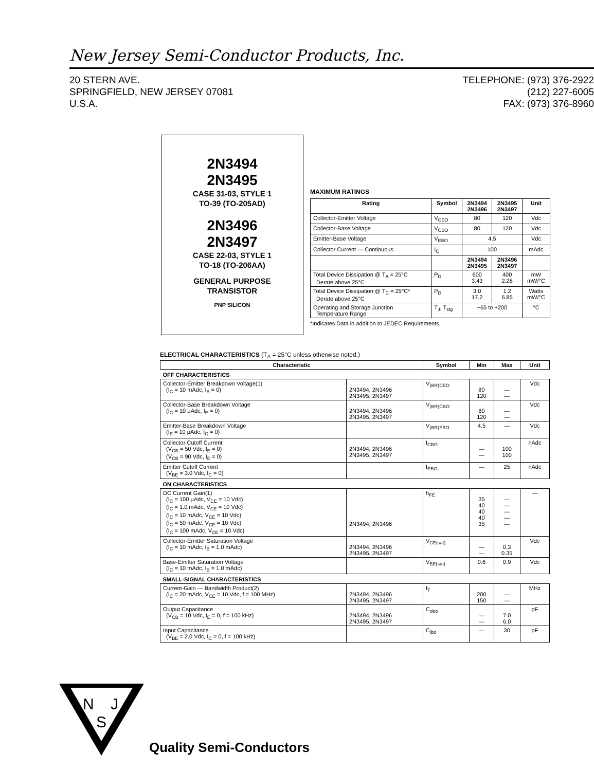New Jersey Semi-Conductor Products, Inc.
20 STERN AVE.
SPRINGFIELD, NEW JERSEY 07081
U.S.A.
TELEPHONE: (973) 376-2922
(212) 227-6005
FAX: (973) 376-8960
2N3494
2N3495
CASE 31-03, STYLE 1
TO-39 (TO-205AD)
2N3496
2N3497
CASE 22-03, STYLE 1
TO-18 (TO-206AA)
GENERAL PURPOSE
TRANSISTOR
PNP SILICON
MAXIMUM RATINGS
| Rating | Symbol | 2N3494 2N3496 | 2N3495 2N3497 | Unit |
| --- | --- | --- | --- | --- |
| Collector-Emitter Voltage | V<sub>CEO</sub> | 80 | 120 | Vdc |
| Collector-Base Voltage | V<sub>CBO</sub> | 80 | 120 | Vdc |
| Emitter-Base Voltage | V<sub>EBO</sub> | 4.5 | | Vdc |
| Collector Current — Continuous | I<sub>C</sub> | 100 | | mAdc |
| | | 2N3494 2N3495 | 2N3496 2N3497 | |
| Total Device Dissipation @ T<sub>A</sub> = 25°C Derate above 25°C | P<sub>D</sub> | 600 3.43 | 400 2.28 | mW mW/°C |
| Total Device Dissipation @ T<sub>C</sub> = 25°C* Derate above 25°C | P<sub>D</sub> | 3.0 17.2 | 1.2 6.85 | Watts mW/°C |
| Operating and Storage Junction Temperature Range | T<sub>J</sub>, T<sub>stg</sub> | −65 to +200 | | °C |
*Indicates Data in addition to JEDEC Requirements.
ELECTRICAL CHARACTERISTICS (T<sub>A</sub> = 25°C unless otherwise noted.)
| Characteristic | | Symbol | Min | Max | Unit |
| --- | --- | --- | --- | --- | --- |
| OFF CHARACTERISTICS | | | | | |
| Collector-Emitter Breakdown Voltage(1) (I<sub>C</sub> = 10 mAdc, I<sub>B</sub> = 0) | 2N3494, 2N3496 2N3495, 2N3497 | V<sub>(BR)CEO</sub> | 80 120 | — — | Vdc |
| Collector-Base Breakdown Voltage (I<sub>C</sub> = 10 μAdc, I<sub>E</sub> = 0) | 2N3494, 2N3496 2N3495, 2N3497 | V<sub>(BR)CBO</sub> | 80 120 | — — | Vdc |
| Emitter-Base Breakdown Voltage (I<sub>E</sub> = 10 μAdc, I<sub>C</sub> = 0) | | V<sub>(BR)EBO</sub> | 4.5 | — | Vdc |
| Collector Cutoff Current (V<sub>CB</sub> = 50 Vdc, I<sub>E</sub> = 0) (V<sub>CB</sub> = 90 Vdc, I<sub>E</sub> = 0) | 2N3494, 2N3496 2N3495, 2N3497 | I<sub>CBO</sub> | — — | 100 100 | nAdc |
| Emitter Cutoff Current (V<sub>BE</sub> = 3.0 Vdc, I<sub>C</sub> = 0) | | I<sub>EBO</sub> | — | 25 | nAdc |
| ON CHARACTERISTICS | | | | | |
| DC Current Gain(1) (I<sub>C</sub> = 100 μAdc, V<sub>CE</sub> = 10 Vdc) (I<sub>C</sub> = 1.0 mAdc, V<sub>CE</sub> = 10 Vdc) (I<sub>C</sub> = 10 mAdc, V<sub>CE</sub> = 10 Vdc) (I<sub>C</sub> = 50 mAdc, V<sub>CE</sub> = 10 Vdc) (I<sub>C</sub> = 100 mAdc, V<sub>CE</sub> = 10 Vdc) | 2N3494, 2N3496 | h<sub>FE</sub> | 35 40 40 40 35 | — — — — — | — |
| Collector-Emitter Saturation Voltage (I<sub>C</sub> = 10 mAdc, I<sub>B</sub> = 1.0 mAdc) | 2N3494, 2N3496 2N3495, 2N3497 | V<sub>CE(sat)</sub> | — — | 0.3 0.35 | Vdc |
| Base-Emitter Saturation Voltage (I<sub>C</sub> = 10 mAdc, I<sub>B</sub> = 1.0 mAdc) | | V<sub>BE(sat)</sub> | 0.6 | 0.9 | Vdc |
| SMALL-SIGNAL CHARACTERISTICS | | | | | |
| Current-Gain — Bandwidth Product(2) (I<sub>C</sub> = 20 mAdc, V<sub>CE</sub> = 10 Vdc, f = 100 MHz) | 2N3494, 2N3496 2N3495, 2N3497 | f<sub>T</sub> | 200 150 | — — | MHz |
| Output Capacitance (V<sub>CB</sub> = 10 Vdc, I<sub>E</sub> = 0, f = 100 kHz) | 2N3494, 2N3496 2N3495, 2N3497 | C<sub>obo</sub> | — — | 7.0 6.0 | pF |
| Input Capacitance (V<sub>BE</sub> = 2.0 Vdc, I<sub>C</sub> = 0, f = 100 kHz) | | C<sub>ibo</sub> | — | 30 | pF |
N
J
S
Quality Semi-Conductors